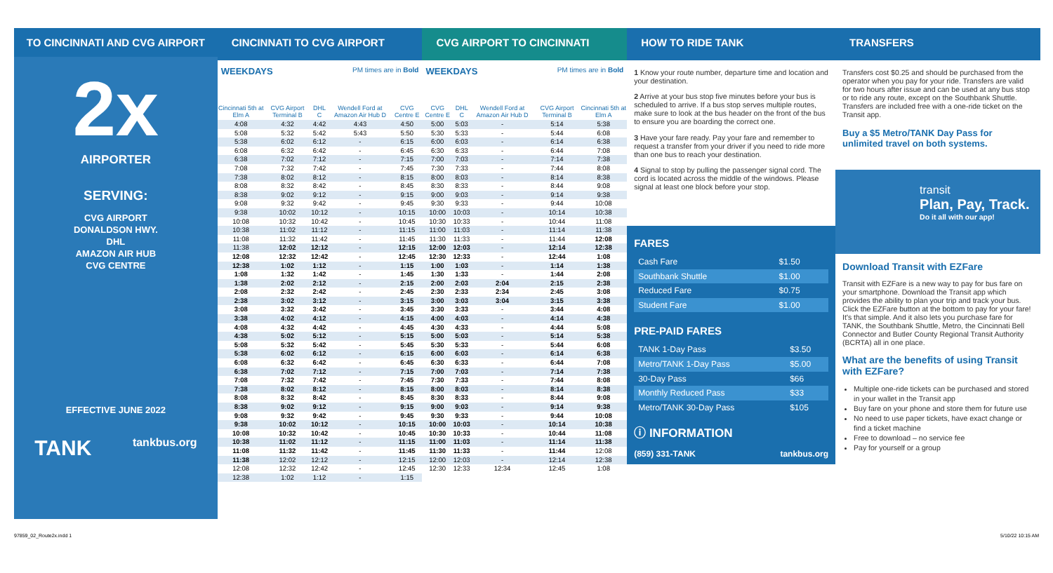TO CINCINNATI AND CVG AIRPORT
2x
AIRPORTER
SERVING:
CVG AIRPORT
DONALDSON HWY.
DHL
AMAZON AIR HUB
CVG CENTRE
EFFECTIVE JUNE 2022
TANK tankbus.org
CINCINNATI TO CVG AIRPORT
WEEKDAYS PM times are in Bold
| Cincinnati 5th at Elm A | CVG Airport Terminal B | DHL C | Wendell Ford at Amazon Air Hub D | CVG Centre E |
| --- | --- | --- | --- | --- |
| 4:08 | 4:32 | 4:42 | 4:43 | 4:50 |
| 5:08 | 5:32 | 5:42 | 5:43 | 5:50 |
| 5:38 | 6:02 | 6:12 | - | 6:15 |
| 6:08 | 6:32 | 6:42 | - | 6:45 |
| 6:38 | 7:02 | 7:12 | - | 7:15 |
| 7:08 | 7:32 | 7:42 | - | 7:45 |
| 7:38 | 8:02 | 8:12 | - | 8:15 |
| 8:08 | 8:32 | 8:42 | - | 8:45 |
| 8:38 | 9:02 | 9:12 | - | 9:15 |
| 9:08 | 9:32 | 9:42 | - | 9:45 |
| 9:38 | 10:02 | 10:12 | - | 10:15 |
| 10:08 | 10:32 | 10:42 | - | 10:45 |
| 10:38 | 11:02 | 11:12 | - | 11:15 |
| 11:08 | 11:32 | 11:42 | - | 11:45 |
| 11:38 | 12:02 | 12:12 | - | 12:15 |
| 12:08 | 12:32 | 12:42 | - | 12:45 |
| 12:38 | 1:02 | 1:12 | - | 1:15 |
| 1:08 | 1:32 | 1:42 | - | 1:45 |
| 1:38 | 2:02 | 2:12 | - | 2:15 |
| 2:08 | 2:32 | 2:42 | - | 2:45 |
| 2:38 | 3:02 | 3:12 | - | 3:15 |
| 3:08 | 3:32 | 3:42 | - | 3:45 |
| 3:38 | 4:02 | 4:12 | - | 4:15 |
| 4:08 | 4:32 | 4:42 | - | 4:45 |
| 4:38 | 5:02 | 5:12 | - | 5:15 |
| 5:08 | 5:32 | 5:42 | - | 5:45 |
| 5:38 | 6:02 | 6:12 | - | 6:15 |
| 6:08 | 6:32 | 6:42 | - | 6:45 |
| 6:38 | 7:02 | 7:12 | - | 7:15 |
| 7:08 | 7:32 | 7:42 | - | 7:45 |
| 7:38 | 8:02 | 8:12 | - | 8:15 |
| 8:08 | 8:32 | 8:42 | - | 8:45 |
| 8:38 | 9:02 | 9:12 | - | 9:15 |
| 9:08 | 9:32 | 9:42 | - | 9:45 |
| 9:38 | 10:02 | 10:12 | - | 10:15 |
| 10:08 | 10:32 | 10:42 | - | 10:45 |
| 10:38 | 11:02 | 11:12 | - | 11:15 |
| 11:08 | 11:32 | 11:42 | - | 11:45 |
| 11:38 | 12:02 | 12:12 | - | 12:15 |
| 12:08 | 12:32 | 12:42 | - | 12:45 |
| 12:38 | 1:02 | 1:12 | - | 1:15 |
CVG AIRPORT TO CINCINNATI
WEEKDAYS PM times are in Bold
| CVG Centre E | DHL C | Wendell Ford at Amazon Air Hub D | CVG Airport Terminal B | Cincinnati 5th at Elm A |
| --- | --- | --- | --- | --- |
| 5:00 | 5:03 | - | 5:14 | 5:38 |
| 5:30 | 5:33 | - | 5:44 | 6:08 |
| 6:00 | 6:03 | - | 6:14 | 6:38 |
| 6:30 | 6:33 | - | 6:44 | 7:08 |
| 7:00 | 7:03 | - | 7:14 | 7:38 |
| 7:30 | 7:33 | - | 7:44 | 8:08 |
| 8:00 | 8:03 | - | 8:14 | 8:38 |
| 8:30 | 8:33 | - | 8:44 | 9:08 |
| 9:00 | 9:03 | - | 9:14 | 9:38 |
| 9:30 | 9:33 | - | 9:44 | 10:08 |
| 10:00 | 10:03 | - | 10:14 | 10:38 |
| 10:30 | 10:33 | - | 10:44 | 11:08 |
| 11:00 | 11:03 | - | 11:14 | 11:38 |
| 11:30 | 11:33 | - | 11:44 | 12:08 |
| 12:00 | 12:03 | - | 12:14 | 12:38 |
| 12:30 | 12:33 | - | 12:44 | 1:08 |
| 1:00 | 1:03 | - | 1:14 | 1:38 |
| 1:30 | 1:33 | - | 1:44 | 2:08 |
| 2:00 | 2:03 | 2:04 | 2:15 | 2:38 |
| 2:30 | 2:33 | 2:34 | 2:45 | 3:08 |
| 3:00 | 3:03 | 3:04 | 3:15 | 3:38 |
| 3:30 | 3:33 | - | 3:44 | 4:08 |
| 4:00 | 4:03 | - | 4:14 | 4:38 |
| 4:30 | 4:33 | - | 4:44 | 5:08 |
| 5:00 | 5:03 | - | 5:14 | 5:38 |
| 5:30 | 5:33 | - | 5:44 | 6:08 |
| 6:00 | 6:03 | - | 6:14 | 6:38 |
| 6:30 | 6:33 | - | 6:44 | 7:08 |
| 7:00 | 7:03 | - | 7:14 | 7:38 |
| 7:30 | 7:33 | - | 7:44 | 8:08 |
| 8:00 | 8:03 | - | 8:14 | 8:38 |
| 8:30 | 8:33 | - | 8:44 | 9:08 |
| 9:00 | 9:03 | - | 9:14 | 9:38 |
| 9:30 | 9:33 | - | 9:44 | 10:08 |
| 10:00 | 10:03 | - | 10:14 | 10:38 |
| 10:30 | 10:33 | - | 10:44 | 11:08 |
| 11:00 | 11:03 | - | 11:14 | 11:38 |
| 11:30 | 11:33 | - | 11:44 | 12:08 |
| 12:00 | 12:03 | - | 12:14 | 12:38 |
| 12:30 | 12:33 | 12:34 | 12:45 | 1:08 |
HOW TO RIDE TANK
1 Know your route number, departure time and location and your destination.
2 Arrive at your bus stop five minutes before your bus is scheduled to arrive. If a bus stop serves multiple routes, make sure to look at the bus header on the front of the bus to ensure you are boarding the correct one.
3 Have your fare ready. Pay your fare and remember to request a transfer from your driver if you need to ride more than one bus to reach your destination.
4 Signal to stop by pulling the passenger signal cord. The cord is located across the middle of the windows. Please signal at least one block before your stop.
FARES
| Cash Fare | $1.50 |
| Southbank Shuttle | $1.00 |
| Reduced Fare | $0.75 |
| Student Fare | $1.00 |
PRE-PAID FARES
| TANK 1-Day Pass | $3.50 |
| Metro/TANK 1-Day Pass | $5.00 |
| 30-Day Pass | $66 |
| Monthly Reduced Pass | $33 |
| Metro/TANK 30-Day Pass | $105 |
ⓘ INFORMATION
(859) 331-TANK tankbus.org
TRANSFERS
Transfers cost $0.25 and should be purchased from the operator when you pay for your ride. Transfers are valid for two hours after issue and can be used at any bus stop or to ride any route, except on the Southbank Shuttle. Transfers are included free with a one-ride ticket on the Transit app.
Buy a $5 Metro/TANK Day Pass for unlimited travel on both systems.
transit
Plan, Pay, Track.
Do it all with our app!
Download Transit with EZFare
Transit with EZFare is a new way to pay for bus fare on your smartphone. Download the Transit app which provides the ability to plan your trip and track your bus. Click the EZFare button at the bottom to pay for your fare! It's that simple. And it also lets you purchase fare for TANK, the Southbank Shuttle, Metro, the Cincinnati Bell Connector and Butler County Regional Transit Authority (BCRTA) all in one place.
What are the benefits of using Transit with EZFare?
Multiple one-ride tickets can be purchased and stored in your wallet in the Transit app
Buy fare on your phone and store them for future use
No need to use paper tickets, have exact change or find a ticket machine
Free to download – no service fee
Pay for yourself or a group
97859_02_Route2x.indd 1 5/10/22 10:15 AM